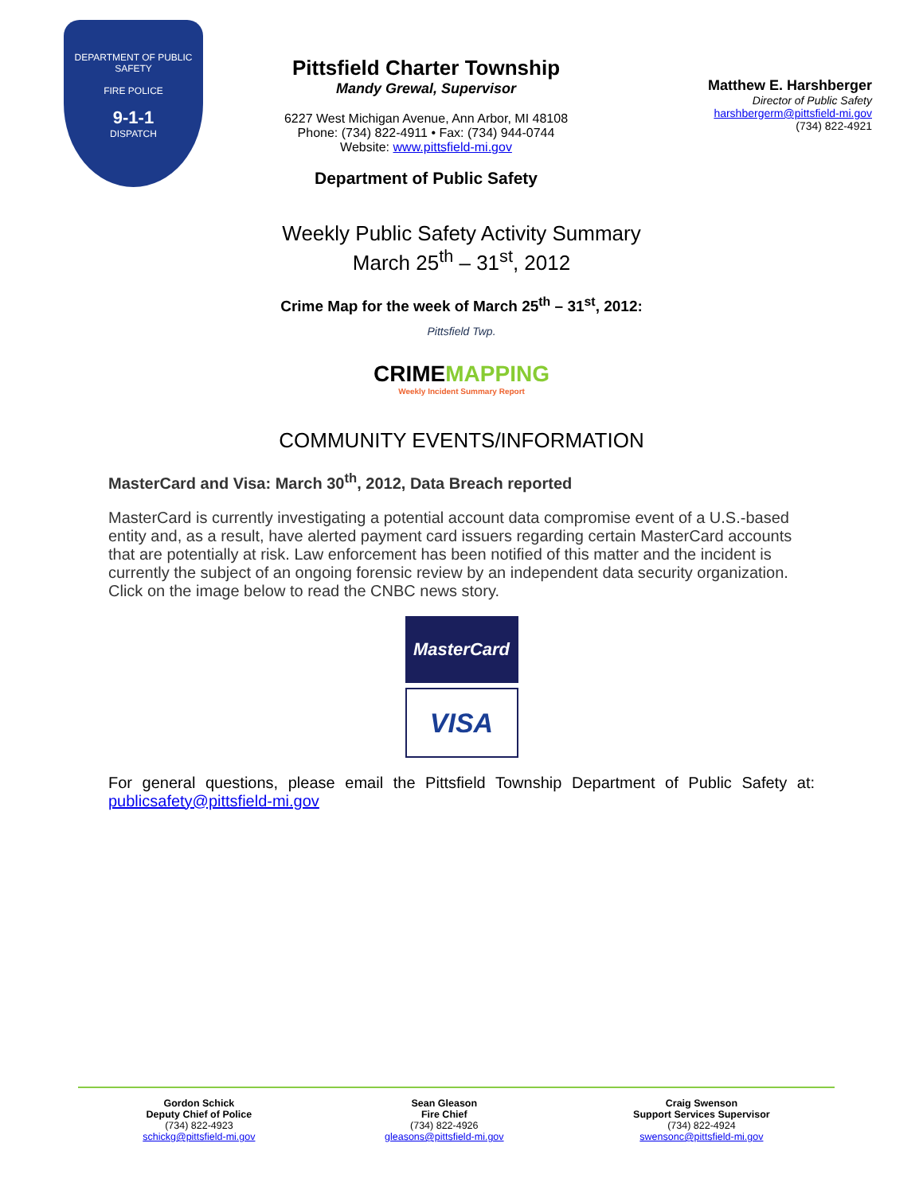DEPARTMENT OF PUBLIC SAFETY
FIRE POLICE
9-1-1
DISPATCH
Pittsfield Charter Township
Mandy Grewal, Supervisor
6227 West Michigan Avenue, Ann Arbor, MI 48108
Phone: (734) 822-4911 • Fax: (734) 944-0744
Website: www.pittsfield-mi.gov
Department of Public Safety
Matthew E. Harshberger
Director of Public Safety
harshbergerm@pittsfield-mi.gov
(734) 822-4921
Weekly Public Safety Activity Summary
March 25<sup>th</sup> – 31<sup>st</sup>, 2012
Crime Map for the week of March 25<sup>th</sup> – 31<sup>st</sup>, 2012:
Pittsfield Twp.
CRIMEMAPPING
Weekly Incident Summary Report
COMMUNITY EVENTS/INFORMATION
MasterCard and Visa: March 30<sup>th</sup>, 2012, Data Breach reported
MasterCard is currently investigating a potential account data compromise event of a U.S.-based entity and, as a result, have alerted payment card issuers regarding certain MasterCard accounts that are potentially at risk. Law enforcement has been notified of this matter and the incident is currently the subject of an ongoing forensic review by an independent data security organization. Click on the image below to read the CNBC news story.
MasterCard
VISA
For general questions, please email the Pittsfield Township Department of Public Safety at: publicsafety@pittsfield-mi.gov
Gordon Schick
Deputy Chief of Police
(734) 822-4923
schickg@pittsfield-mi.gov
Sean Gleason
Fire Chief
(734) 822-4926
gleasons@pittsfield-mi.gov
Craig Swenson
Support Services Supervisor
(734) 822-4924
swensonc@pittsfield-mi.gov